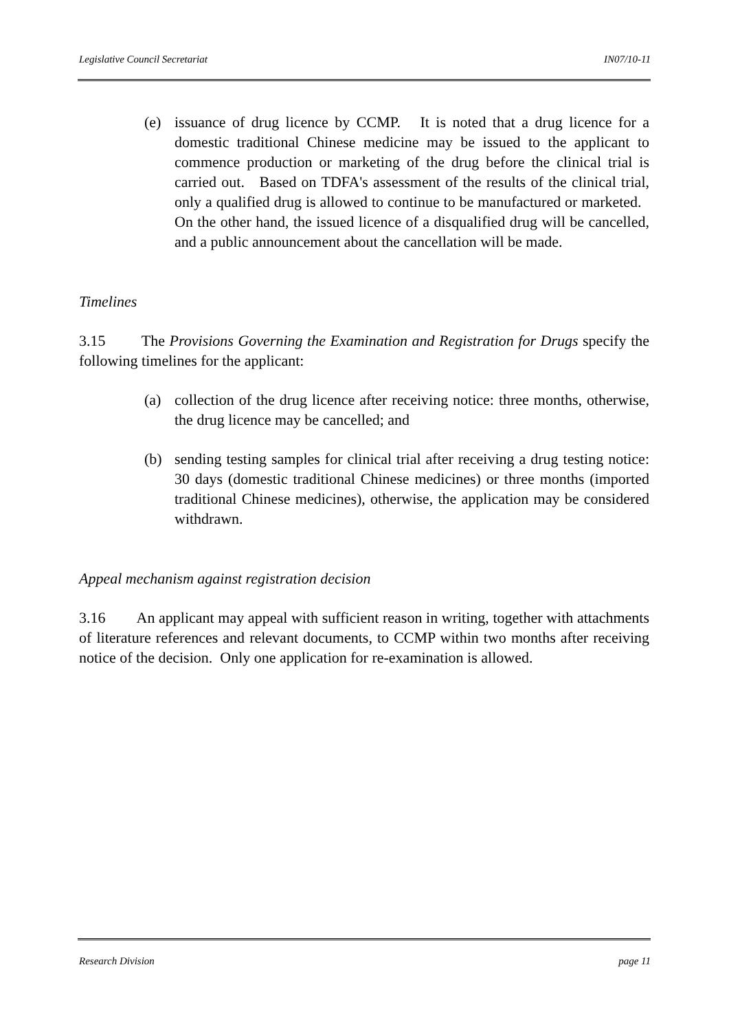Legislative Council Secretariat IN07/10-11
(e) issuance of drug licence by CCMP. It is noted that a drug licence for a domestic traditional Chinese medicine may be issued to the applicant to commence production or marketing of the drug before the clinical trial is carried out. Based on TDFA's assessment of the results of the clinical trial, only a qualified drug is allowed to continue to be manufactured or marketed. On the other hand, the issued licence of a disqualified drug will be cancelled, and a public announcement about the cancellation will be made.
Timelines
3.15 The Provisions Governing the Examination and Registration for Drugs specify the following timelines for the applicant:
(a) collection of the drug licence after receiving notice: three months, otherwise, the drug licence may be cancelled; and
(b) sending testing samples for clinical trial after receiving a drug testing notice: 30 days (domestic traditional Chinese medicines) or three months (imported traditional Chinese medicines), otherwise, the application may be considered withdrawn.
Appeal mechanism against registration decision
3.16 An applicant may appeal with sufficient reason in writing, together with attachments of literature references and relevant documents, to CCMP within two months after receiving notice of the decision. Only one application for re-examination is allowed.
Research Division page 11